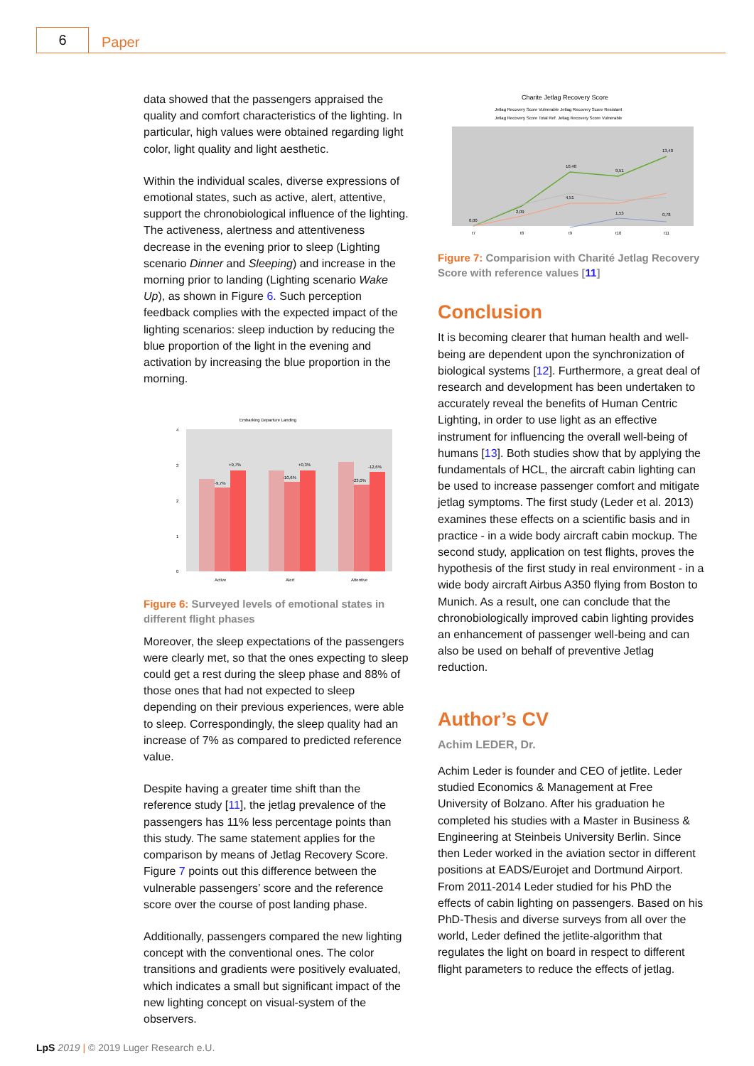6
Paper
data showed that the passengers appraised the quality and comfort characteristics of the lighting. In particular, high values were obtained regarding light color, light quality and light aesthetic.
Within the individual scales, diverse expressions of emotional states, such as active, alert, attentive, support the chronobiological influence of the lighting. The activeness, alertness and attentiveness decrease in the evening prior to sleep (Lighting scenario Dinner and Sleeping) and increase in the morning prior to landing (Lighting scenario Wake Up), as shown in Figure 6. Such perception feedback complies with the expected impact of the lighting scenarios: sleep induction by reducing the blue proportion of the light in the evening and activation by increasing the blue proportion in the morning.
Embarking Departure Landing
4
3
2
1
0
+9,7%
-9,7%
+0,3%
-10,6%
-12,6%
-23,0%
Active
Alert
Attentive
Figure 6: Surveyed levels of emotional states in different flight phases
Moreover, the sleep expectations of the passengers were clearly met, so that the ones expecting to sleep could get a rest during the sleep phase and 88% of those ones that had not expected to sleep depending on their previous experiences, were able to sleep. Correspondingly, the sleep quality had an increase of 7% as compared to predicted reference value.
Despite having a greater time shift than the reference study [11], the jetlag prevalence of the passengers has 11% less percentage points than this study. The same statement applies for the comparison by means of Jetlag Recovery Score. Figure 7 points out this difference between the vulnerable passengers’ score and the reference score over the course of post landing phase.
Additionally, passengers compared the new lighting concept with the conventional ones. The color transitions and gradients were positively evaluated, which indicates a small but significant impact of the new lighting concept on visual-system of the observers.
Charite Jetlag Recovery Score
Jetlag Recovery Score Vulnerable Jetlag Recovery Score Resistant
Jetlag Recovery Score Total Ref. Jetlag Recovery Score Vulnerable
0,00
10,48
9,51
13,40
2,09
4,51
1,53
0,78
t7
t8
t9
t10
t11
Figure 7: Comparision with Charité Jetlag Recovery Score with reference values [11]
Conclusion
It is becoming clearer that human health and well-being are dependent upon the synchronization of biological systems [12]. Furthermore, a great deal of research and development has been undertaken to accurately reveal the benefits of Human Centric Lighting, in order to use light as an effective instrument for influencing the overall well-being of humans [13]. Both studies show that by applying the fundamentals of HCL, the aircraft cabin lighting can be used to increase passenger comfort and mitigate jetlag symptoms. The first study (Leder et al. 2013) examines these effects on a scientific basis and in practice - in a wide body aircraft cabin mockup. The second study, application on test flights, proves the hypothesis of the first study in real environment - in a wide body aircraft Airbus A350 flying from Boston to Munich. As a result, one can conclude that the chronobiologically improved cabin lighting provides an enhancement of passenger well-being and can also be used on behalf of preventive Jetlag reduction.
Author’s CV
Achim LEDER, Dr.
Achim Leder is founder and CEO of jetlite. Leder studied Economics & Management at Free University of Bolzano. After his graduation he completed his studies with a Master in Business & Engineering at Steinbeis University Berlin. Since then Leder worked in the aviation sector in different positions at EADS/Eurojet and Dortmund Airport. From 2011-2014 Leder studied for his PhD the effects of cabin lighting on passengers. Based on his PhD-Thesis and diverse surveys from all over the world, Leder defined the jetlite-algorithm that regulates the light on board in respect to different flight parameters to reduce the effects of jetlag.
LpS 2019 | © 2019 Luger Research e.U.